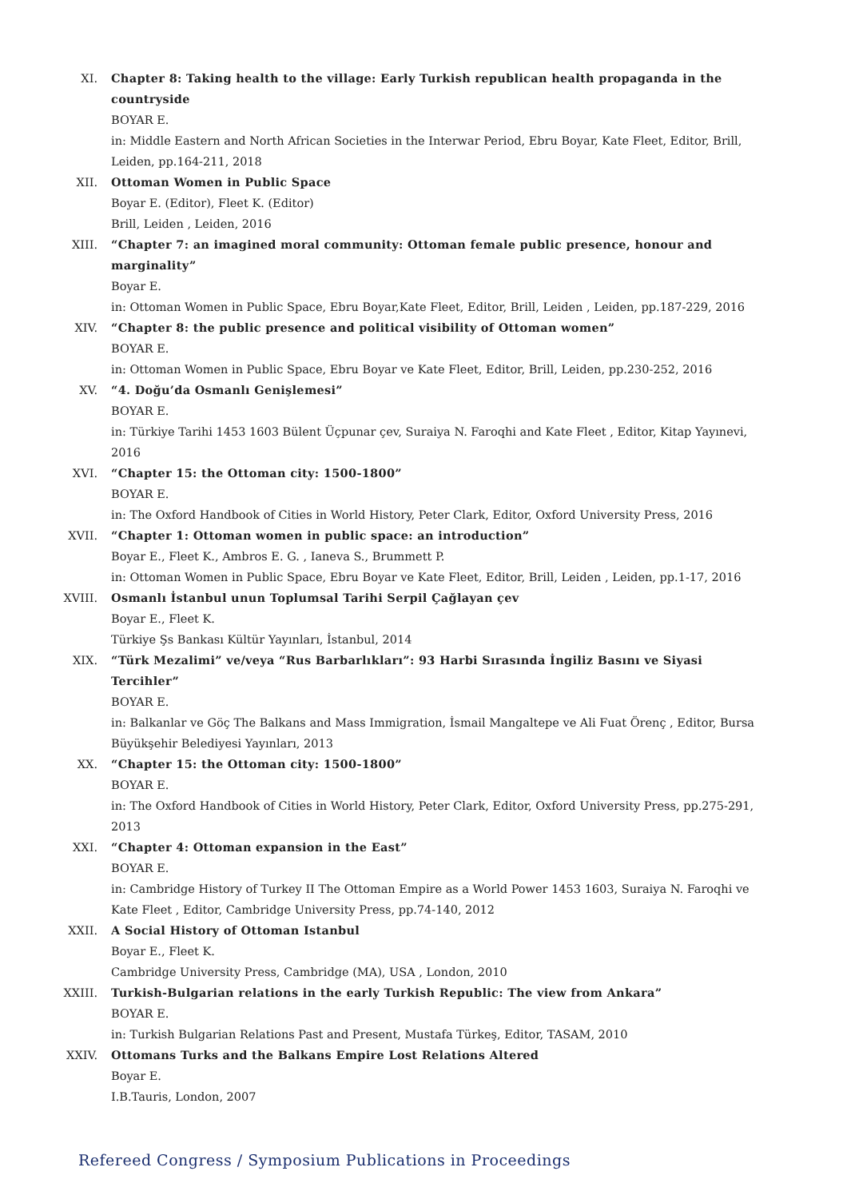XI. Chapter 8: Taking health to the village: Early Turkish republican health propaganda in the countryside
BOYAR E.
in: Middle Eastern and North African Societies in the Interwar Period, Ebru Boyar, Kate Fleet, Editor, Brill, Leiden, pp.164-211, 2018
XII. Ottoman Women in Public Space
Boyar E. (Editor), Fleet K. (Editor)
Brill, Leiden , Leiden, 2016
XIII. “Chapter 7: an imagined moral community: Ottoman female public presence, honour and marginality”
Boyar E.
in: Ottoman Women in Public Space, Ebru Boyar,Kate Fleet, Editor, Brill, Leiden , Leiden, pp.187-229, 2016
XIV. “Chapter 8: the public presence and political visibility of Ottoman women”
BOYAR E.
in: Ottoman Women in Public Space, Ebru Boyar ve Kate Fleet, Editor, Brill, Leiden, pp.230-252, 2016
XV. “4. Doğu’da Osmanlı Genişlemesi”
BOYAR E.
in: Türkiye Tarihi 1453 1603 Bülent Üçpunar çev, Suraiya N. Faroqhi and Kate Fleet , Editor, Kitap Yayınevi, 2016
XVI. “Chapter 15: the Ottoman city: 1500-1800”
BOYAR E.
in: The Oxford Handbook of Cities in World History, Peter Clark, Editor, Oxford University Press, 2016
XVII. “Chapter 1: Ottoman women in public space: an introduction”
Boyar E., Fleet K., Ambros E. G. , Ianeva S., Brummett P.
in: Ottoman Women in Public Space, Ebru Boyar ve Kate Fleet, Editor, Brill, Leiden , Leiden, pp.1-17, 2016
XVIII. Osmanlı İstanbul unun Toplumsal Tarihi Serpil Çağlayan çev
Boyar E., Fleet K.
Türkiye Şs Bankası Kültür Yayınları, İstanbul, 2014
XIX. “Türk Mezalimi” ve/veya “Rus Barbarlıkları”: 93 Harbi Sırasında İngiliz Basını ve Siyasi Tercihler”
BOYAR E.
in: Balkanlar ve Göç The Balkans and Mass Immigration, İsmail Mangaltepe ve Ali Fuat Örenç , Editor, Bursa Büyükşehir Belediyesi Yayınları, 2013
XX. “Chapter 15: the Ottoman city: 1500-1800”
BOYAR E.
in: The Oxford Handbook of Cities in World History, Peter Clark, Editor, Oxford University Press, pp.275-291, 2013
XXI. “Chapter 4: Ottoman expansion in the East”
BOYAR E.
in: Cambridge History of Turkey II The Ottoman Empire as a World Power 1453 1603, Suraiya N. Faroqhi ve Kate Fleet , Editor, Cambridge University Press, pp.74-140, 2012
XXII. A Social History of Ottoman Istanbul
Boyar E., Fleet K.
Cambridge University Press, Cambridge (MA), USA , London, 2010
XXIII. Turkish-Bulgarian relations in the early Turkish Republic: The view from Ankara”
BOYAR E.
in: Turkish Bulgarian Relations Past and Present, Mustafa Türkeş, Editor, TASAM, 2010
XXIV. Ottomans Turks and the Balkans Empire Lost Relations Altered
Boyar E.
I.B.Tauris, London, 2007
Refereed Congress / Symposium Publications in Proceedings